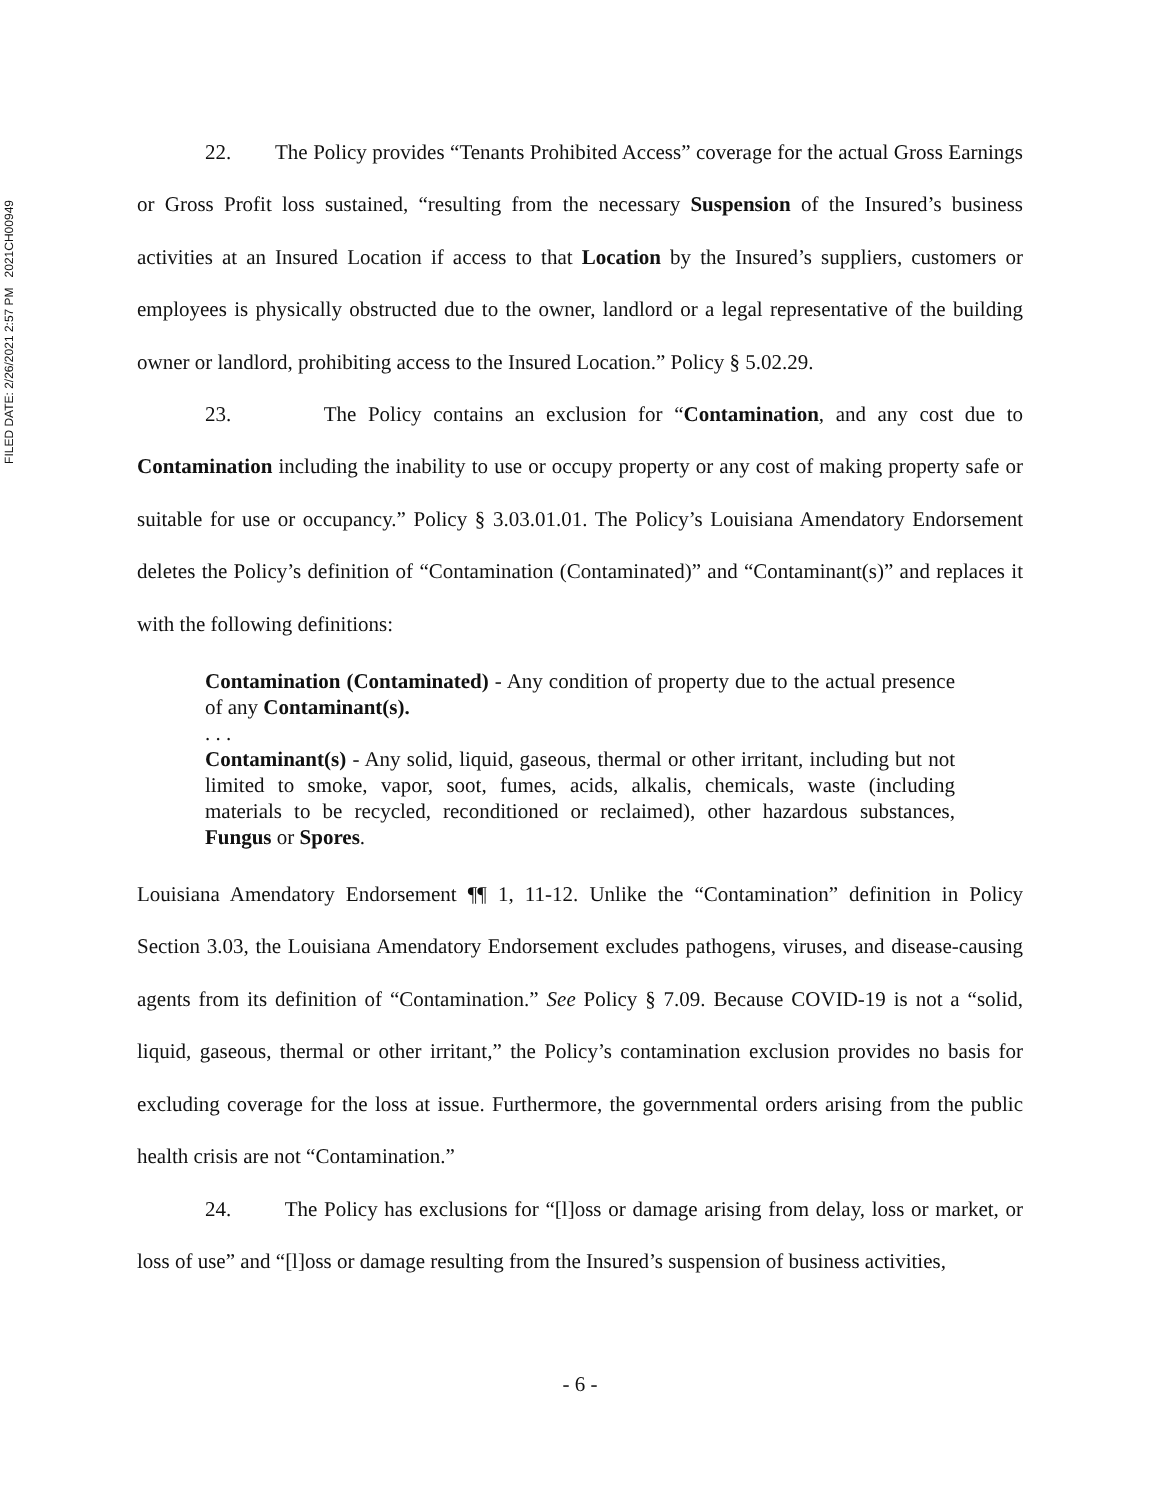FILED DATE: 2/26/2021 2:57 PM 2021CH00949
22. The Policy provides “Tenants Prohibited Access” coverage for the actual Gross Earnings or Gross Profit loss sustained, “resulting from the necessary Suspension of the Insured’s business activities at an Insured Location if access to that Location by the Insured’s suppliers, customers or employees is physically obstructed due to the owner, landlord or a legal representative of the building owner or landlord, prohibiting access to the Insured Location.” Policy § 5.02.29.
23. The Policy contains an exclusion for “Contamination, and any cost due to Contamination including the inability to use or occupy property or any cost of making property safe or suitable for use or occupancy.” Policy § 3.03.01.01. The Policy’s Louisiana Amendatory Endorsement deletes the Policy’s definition of “Contamination (Contaminated)” and “Contaminant(s)” and replaces it with the following definitions:
Contamination (Contaminated) - Any condition of property due to the actual presence of any Contaminant(s).
. . .
Contaminant(s) - Any solid, liquid, gaseous, thermal or other irritant, including but not limited to smoke, vapor, soot, fumes, acids, alkalis, chemicals, waste (including materials to be recycled, reconditioned or reclaimed), other hazardous substances, Fungus or Spores.
Louisiana Amendatory Endorsement ¶¶ 1, 11-12. Unlike the “Contamination” definition in Policy Section 3.03, the Louisiana Amendatory Endorsement excludes pathogens, viruses, and disease-causing agents from its definition of “Contamination.” See Policy § 7.09. Because COVID-19 is not a “solid, liquid, gaseous, thermal or other irritant,” the Policy’s contamination exclusion provides no basis for excluding coverage for the loss at issue. Furthermore, the governmental orders arising from the public health crisis are not “Contamination.”
24. The Policy has exclusions for “[l]oss or damage arising from delay, loss or market, or loss of use” and “[l]oss or damage resulting from the Insured’s suspension of business activities,
- 6 -